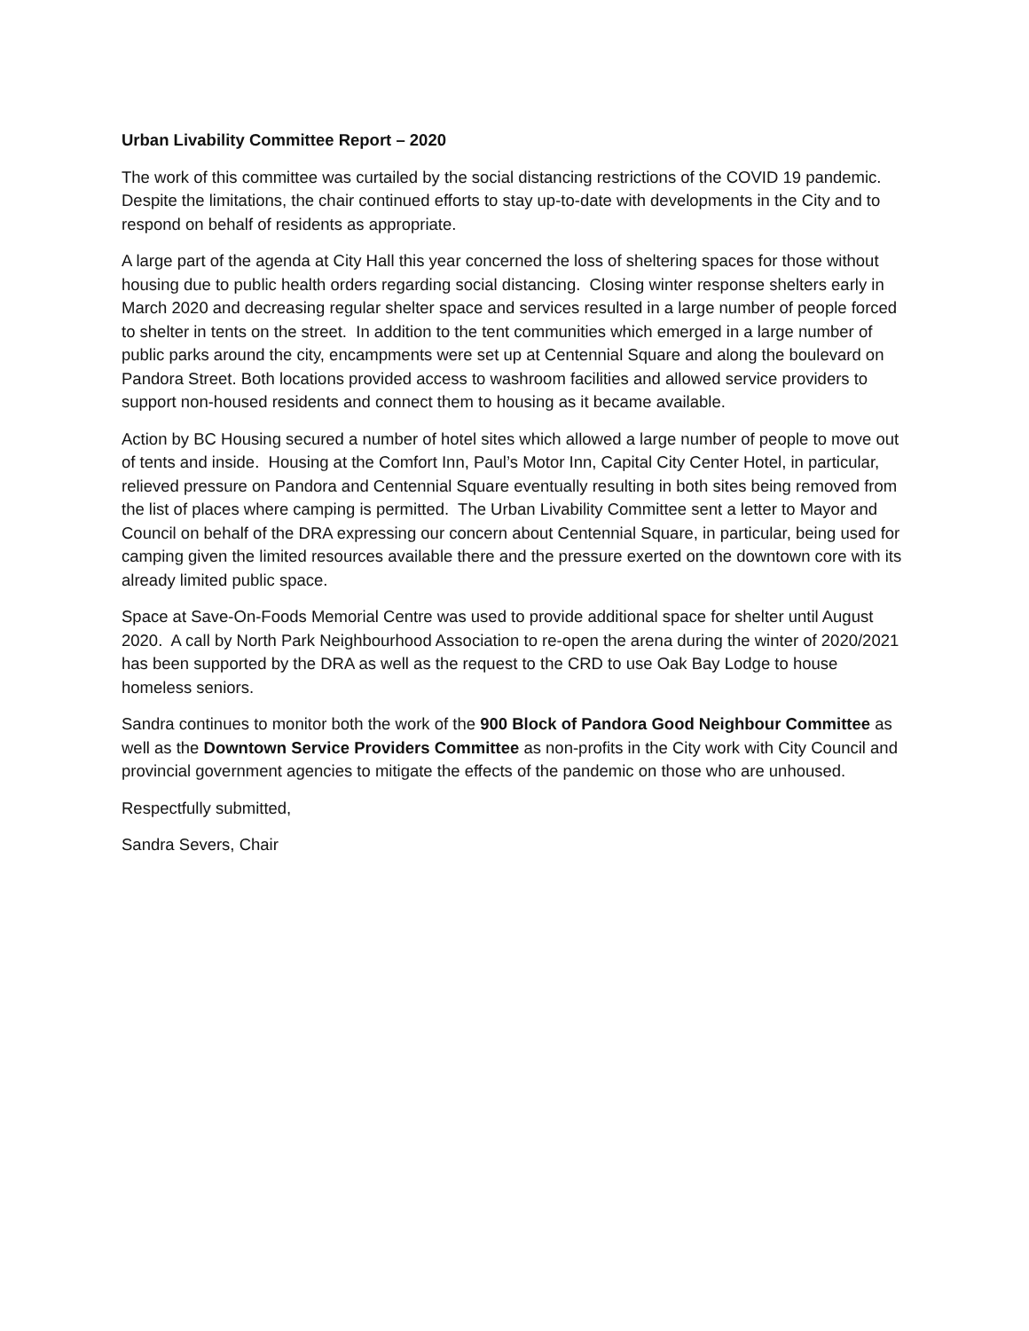Urban Livability Committee Report – 2020
The work of this committee was curtailed by the social distancing restrictions of the COVID 19 pandemic. Despite the limitations, the chair continued efforts to stay up-to-date with developments in the City and to respond on behalf of residents as appropriate.
A large part of the agenda at City Hall this year concerned the loss of sheltering spaces for those without housing due to public health orders regarding social distancing. Closing winter response shelters early in March 2020 and decreasing regular shelter space and services resulted in a large number of people forced to shelter in tents on the street. In addition to the tent communities which emerged in a large number of public parks around the city, encampments were set up at Centennial Square and along the boulevard on Pandora Street. Both locations provided access to washroom facilities and allowed service providers to support non-housed residents and connect them to housing as it became available.
Action by BC Housing secured a number of hotel sites which allowed a large number of people to move out of tents and inside. Housing at the Comfort Inn, Paul’s Motor Inn, Capital City Center Hotel, in particular, relieved pressure on Pandora and Centennial Square eventually resulting in both sites being removed from the list of places where camping is permitted. The Urban Livability Committee sent a letter to Mayor and Council on behalf of the DRA expressing our concern about Centennial Square, in particular, being used for camping given the limited resources available there and the pressure exerted on the downtown core with its already limited public space.
Space at Save-On-Foods Memorial Centre was used to provide additional space for shelter until August 2020. A call by North Park Neighbourhood Association to re-open the arena during the winter of 2020/2021 has been supported by the DRA as well as the request to the CRD to use Oak Bay Lodge to house homeless seniors.
Sandra continues to monitor both the work of the 900 Block of Pandora Good Neighbour Committee as well as the Downtown Service Providers Committee as non-profits in the City work with City Council and provincial government agencies to mitigate the effects of the pandemic on those who are unhoused.
Respectfully submitted,
Sandra Severs, Chair